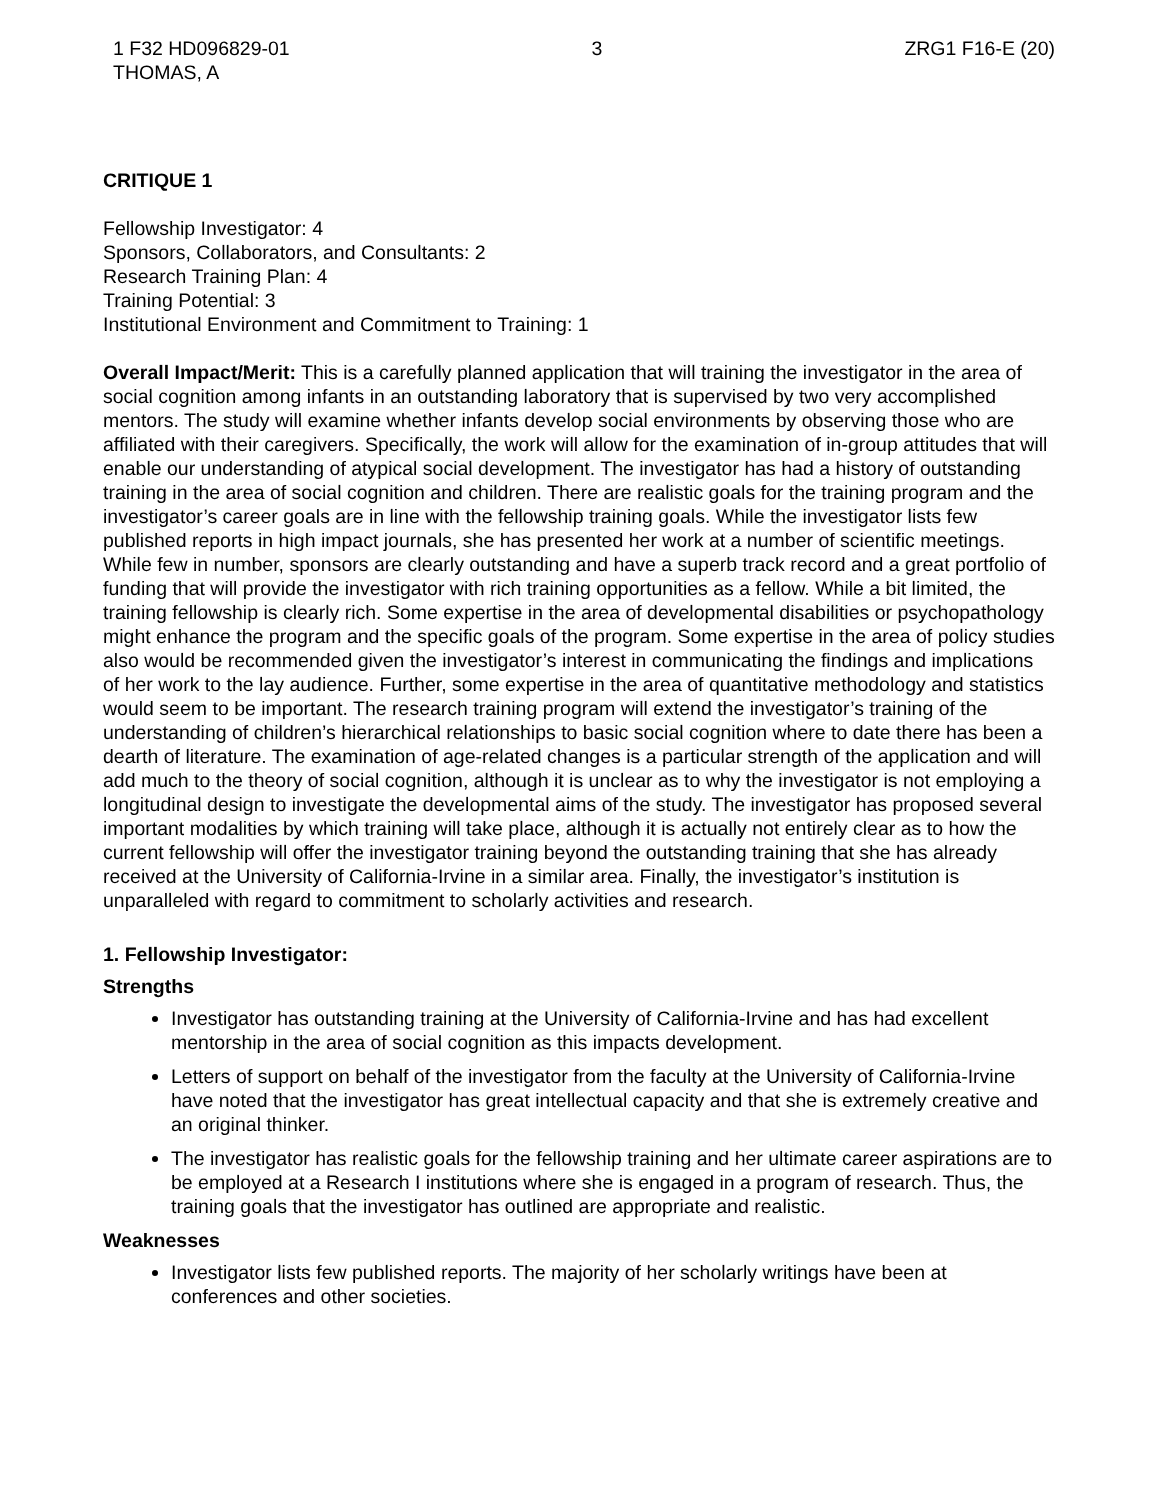1 F32 HD096829-01
THOMAS, A
3 ZRG1 F16-E (20)
CRITIQUE 1
Fellowship Investigator: 4
Sponsors, Collaborators, and Consultants: 2
Research Training Plan: 4
Training Potential: 3
Institutional Environment and Commitment to Training: 1
Overall Impact/Merit: This is a carefully planned application that will training the investigator in the area of social cognition among infants in an outstanding laboratory that is supervised by two very accomplished mentors. The study will examine whether infants develop social environments by observing those who are affiliated with their caregivers. Specifically, the work will allow for the examination of in-group attitudes that will enable our understanding of atypical social development. The investigator has had a history of outstanding training in the area of social cognition and children. There are realistic goals for the training program and the investigator’s career goals are in line with the fellowship training goals. While the investigator lists few published reports in high impact journals, she has presented her work at a number of scientific meetings. While few in number, sponsors are clearly outstanding and have a superb track record and a great portfolio of funding that will provide the investigator with rich training opportunities as a fellow. While a bit limited, the training fellowship is clearly rich. Some expertise in the area of developmental disabilities or psychopathology might enhance the program and the specific goals of the program. Some expertise in the area of policy studies also would be recommended given the investigator’s interest in communicating the findings and implications of her work to the lay audience. Further, some expertise in the area of quantitative methodology and statistics would seem to be important. The research training program will extend the investigator’s training of the understanding of children’s hierarchical relationships to basic social cognition where to date there has been a dearth of literature. The examination of age-related changes is a particular strength of the application and will add much to the theory of social cognition, although it is unclear as to why the investigator is not employing a longitudinal design to investigate the developmental aims of the study. The investigator has proposed several important modalities by which training will take place, although it is actually not entirely clear as to how the current fellowship will offer the investigator training beyond the outstanding training that she has already received at the University of California-Irvine in a similar area. Finally, the investigator’s institution is unparalleled with regard to commitment to scholarly activities and research.
1. Fellowship Investigator:
Strengths
Investigator has outstanding training at the University of California-Irvine and has had excellent mentorship in the area of social cognition as this impacts development.
Letters of support on behalf of the investigator from the faculty at the University of California-Irvine have noted that the investigator has great intellectual capacity and that she is extremely creative and an original thinker.
The investigator has realistic goals for the fellowship training and her ultimate career aspirations are to be employed at a Research I institutions where she is engaged in a program of research. Thus, the training goals that the investigator has outlined are appropriate and realistic.
Weaknesses
Investigator lists few published reports. The majority of her scholarly writings have been at conferences and other societies.